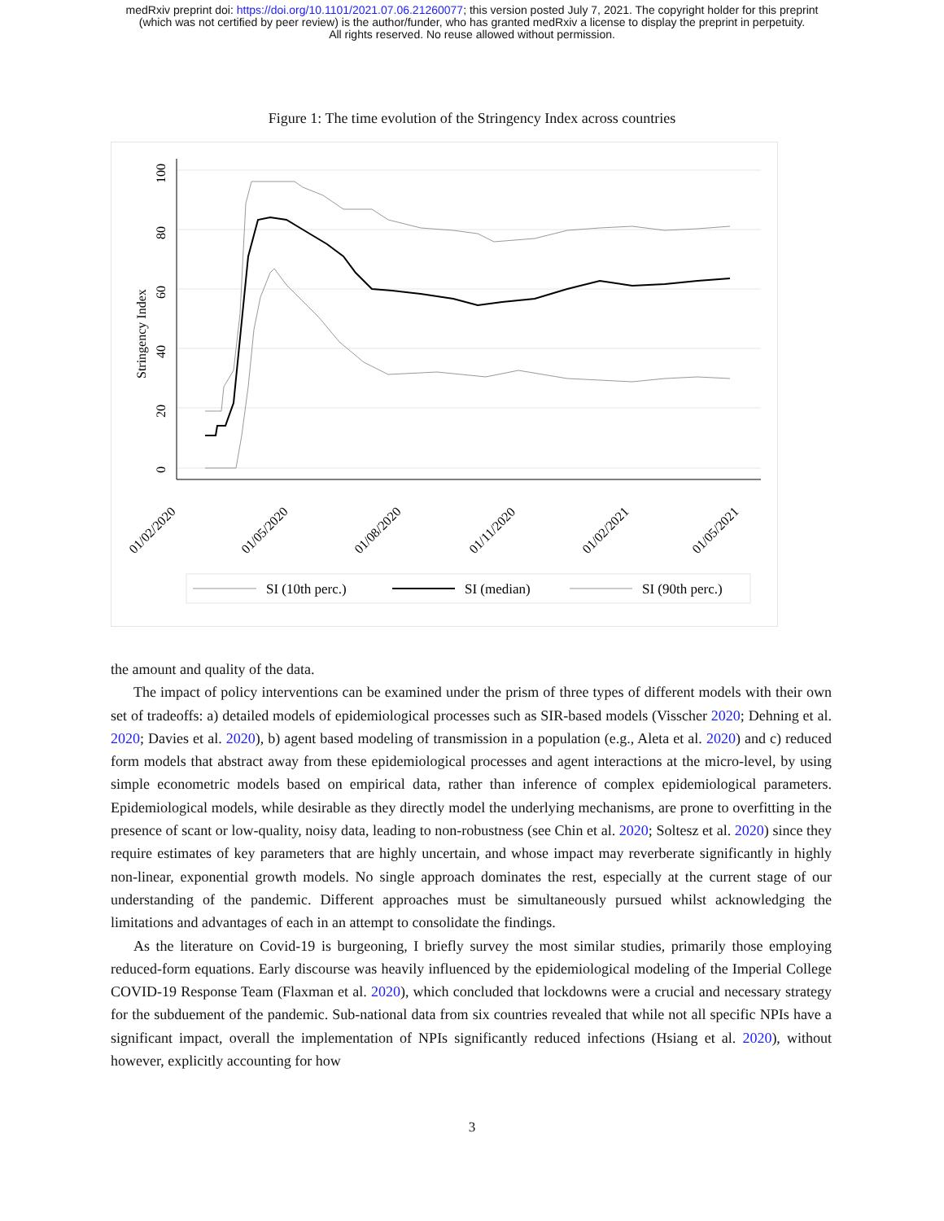medRxiv preprint doi: https://doi.org/10.1101/2021.07.06.21260077; this version posted July 7, 2021. The copyright holder for this preprint
(which was not certified by peer review) is the author/funder, who has granted medRxiv a license to display the preprint in perpetuity.
All rights reserved. No reuse allowed without permission.
Figure 1: The time evolution of the Stringency Index across countries
0
20
40
60
80
100
Stringency Index
01/02/2020
01/05/2020
01/08/2020
01/11/2020
01/02/2021
01/05/2021
SI (10th perc.)
SI (median)
SI (90th perc.)
the amount and quality of the data.
The impact of policy interventions can be examined under the prism of three types of different models with their own set of tradeoffs: a) detailed models of epidemiological processes such as SIR-based models (Visscher 2020; Dehning et al. 2020; Davies et al. 2020), b) agent based modeling of transmission in a population (e.g., Aleta et al. 2020) and c) reduced form models that abstract away from these epidemiological processes and agent interactions at the micro-level, by using simple econometric models based on empirical data, rather than inference of complex epidemiological parameters. Epidemiological models, while desirable as they directly model the underlying mechanisms, are prone to overfitting in the presence of scant or low-quality, noisy data, leading to non-robustness (see Chin et al. 2020; Soltesz et al. 2020) since they require estimates of key parameters that are highly uncertain, and whose impact may reverberate significantly in highly non-linear, exponential growth models. No single approach dominates the rest, especially at the current stage of our understanding of the pandemic. Different approaches must be simultaneously pursued whilst acknowledging the limitations and advantages of each in an attempt to consolidate the findings.
As the literature on Covid-19 is burgeoning, I briefly survey the most similar studies, primarily those employing reduced-form equations. Early discourse was heavily influenced by the epidemiological modeling of the Imperial College COVID-19 Response Team (Flaxman et al. 2020), which concluded that lockdowns were a crucial and necessary strategy for the subduement of the pandemic. Sub-national data from six countries revealed that while not all specific NPIs have a significant impact, overall the implementation of NPIs significantly reduced infections (Hsiang et al. 2020), without however, explicitly accounting for how
3